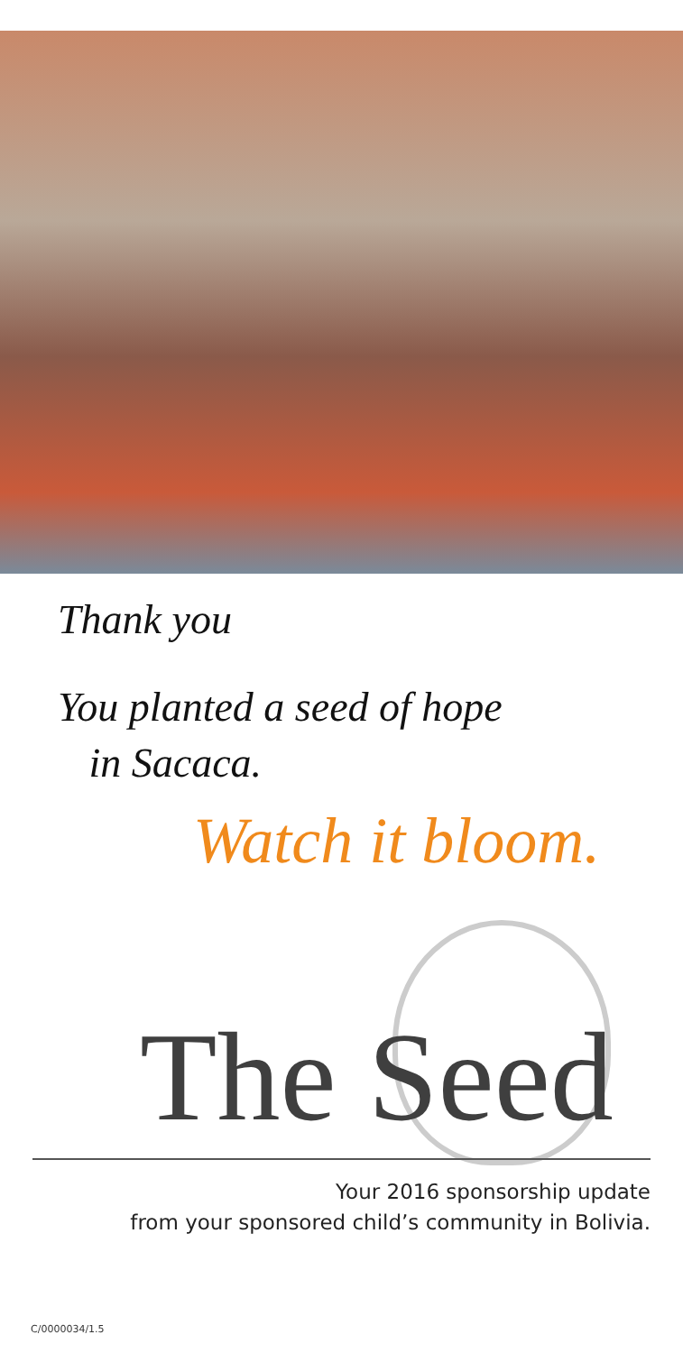Thank you
You planted a seed of hope
in Sacaca.
Watch it bloom.
The Seed
Your 2016 sponsorship update
from your sponsored child’s community in Bolivia.
C/0000034/1.5